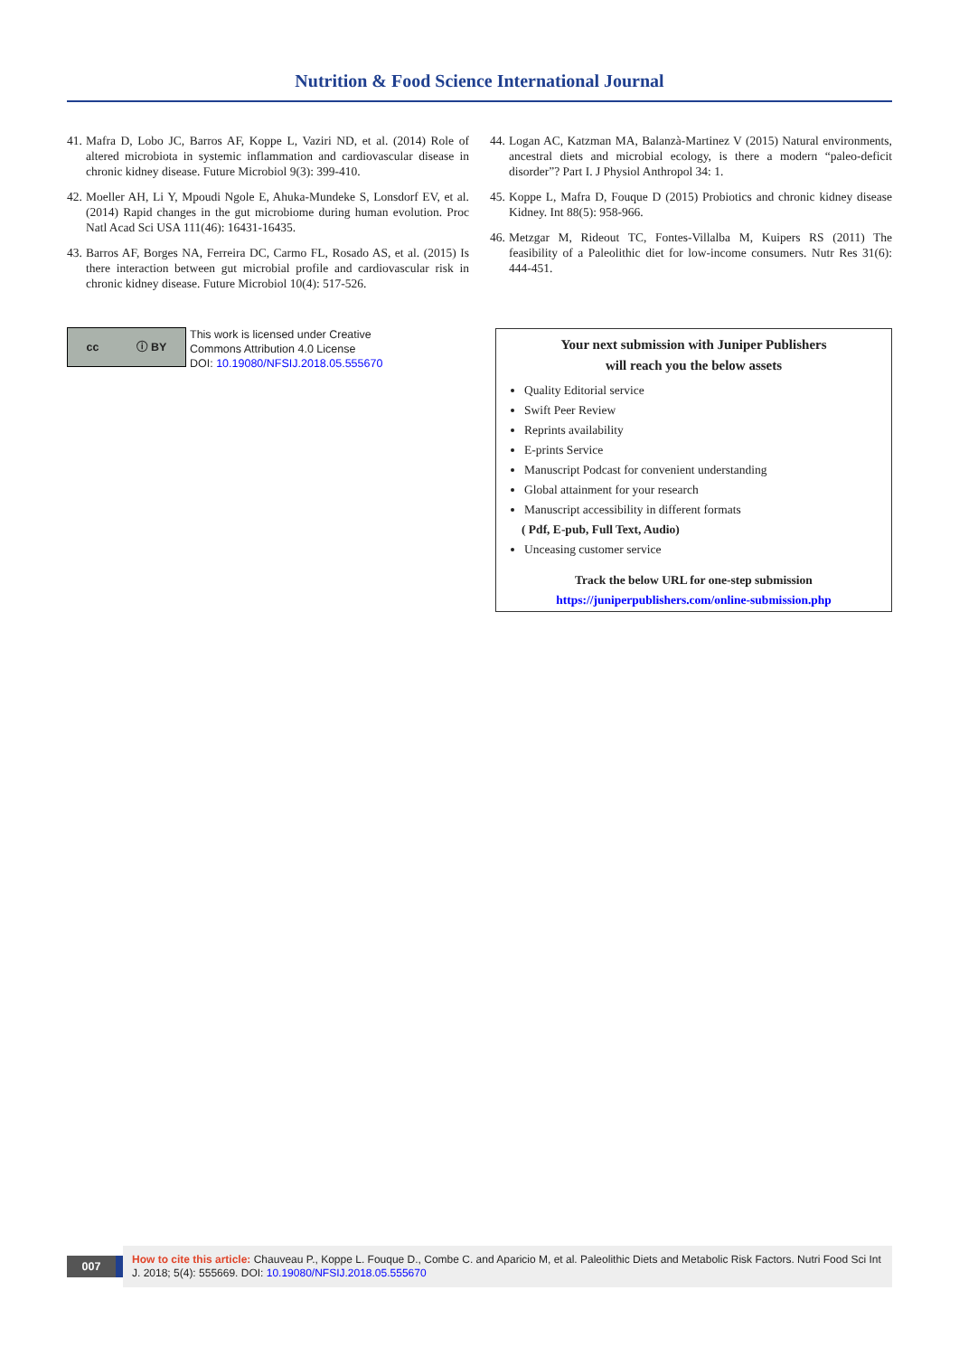Nutrition & Food Science International Journal
41. Mafra D, Lobo JC, Barros AF, Koppe L, Vaziri ND, et al. (2014) Role of altered microbiota in systemic inflammation and cardiovascular disease in chronic kidney disease. Future Microbiol 9(3): 399-410.
42. Moeller AH, Li Y, Mpoudi Ngole E, Ahuka-Mundeke S, Lonsdorf EV, et al. (2014) Rapid changes in the gut microbiome during human evolution. Proc Natl Acad Sci USA 111(46): 16431-16435.
43. Barros AF, Borges NA, Ferreira DC, Carmo FL, Rosado AS, et al. (2015) Is there interaction between gut microbial profile and cardiovascular risk in chronic kidney disease. Future Microbiol 10(4): 517-526.
44. Logan AC, Katzman MA, Balanzà-Martinez V (2015) Natural environments, ancestral diets and microbial ecology, is there a modern “paleo-deficit disorder”? Part I. J Physiol Anthropol 34: 1.
45. Koppe L, Mafra D, Fouque D (2015) Probiotics and chronic kidney disease Kidney. Int 88(5): 958-966.
46. Metzgar M, Rideout TC, Fontes-Villalba M, Kuipers RS (2011) The feasibility of a Paleolithic diet for low-income consumers. Nutr Res 31(6): 444-451.
cc ⓘ BY
This work is licensed under Creative
Commons Attribution 4.0 License
DOI: 10.19080/NFSIJ.2018.05.555670
Your next submission with Juniper Publishers
will reach you the below assets
Quality Editorial service
Swift Peer Review
Reprints availability
E-prints Service
Manuscript Podcast for convenient understanding
Global attainment for your research
Manuscript accessibility in different formats
( Pdf, E-pub, Full Text, Audio)
Unceasing customer service
Track the below URL for one-step submission
https://juniperpublishers.com/online-submission.php
007
How to cite this article: Chauveau P., Koppe L. Fouque D., Combe C. and Aparicio M, et al. Paleolithic Diets and Metabolic Risk Factors. Nutri Food Sci Int J. 2018; 5(4): 555669. DOI: 10.19080/NFSIJ.2018.05.555670